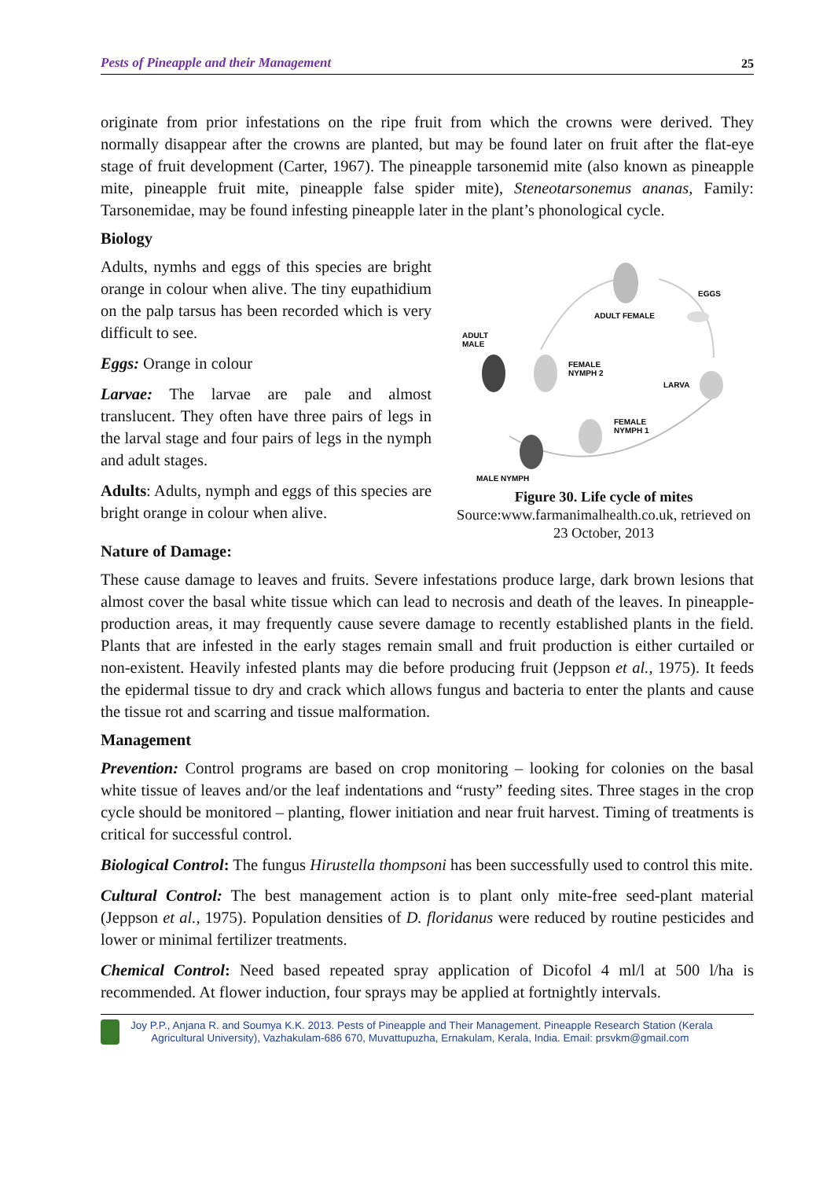Pests of Pineapple and their Management 25
originate from prior infestations on the ripe fruit from which the crowns were derived. They normally disappear after the crowns are planted, but may be found later on fruit after the flat-eye stage of fruit development (Carter, 1967). The pineapple tarsonemid mite (also known as pineapple mite, pineapple fruit mite, pineapple false spider mite), Steneotarsonemus ananas, Family: Tarsonemidae, may be found infesting pineapple later in the plant’s phonological cycle.
Biology
Adults, nymhs and eggs of this species are bright orange in colour when alive. The tiny eupathidium on the palp tarsus has been recorded which is very difficult to see.
Eggs: Orange in colour
Larvae: The larvae are pale and almost translucent. They often have three pairs of legs in the larval stage and four pairs of legs in the nymph and adult stages.
Adults: Adults, nymph and eggs of this species are bright orange in colour when alive.
ADULT FEMALE
EGGS
ADULT
MALE
FEMALE
NYMPH 2
LARVA
FEMALE
NYMPH 1
MALE NYMPH
Figure 30. Life cycle of mites
Source:www.farmanimalhealth.co.uk, retrieved on 23 October, 2013
Nature of Damage:
These cause damage to leaves and fruits. Severe infestations produce large, dark brown lesions that almost cover the basal white tissue which can lead to necrosis and death of the leaves. In pineapple-production areas, it may frequently cause severe damage to recently established plants in the field. Plants that are infested in the early stages remain small and fruit production is either curtailed or non-existent. Heavily infested plants may die before producing fruit (Jeppson et al., 1975). It feeds the epidermal tissue to dry and crack which allows fungus and bacteria to enter the plants and cause the tissue rot and scarring and tissue malformation.
Management
Prevention: Control programs are based on crop monitoring – looking for colonies on the basal white tissue of leaves and/or the leaf indentations and “rusty” feeding sites. Three stages in the crop cycle should be monitored – planting, flower initiation and near fruit harvest. Timing of treatments is critical for successful control.
Biological Control: The fungus Hirustella thompsoni has been successfully used to control this mite.
Cultural Control: The best management action is to plant only mite-free seed-plant material (Jeppson et al., 1975). Population densities of D. floridanus were reduced by routine pesticides and lower or minimal fertilizer treatments.
Chemical Control: Need based repeated spray application of Dicofol 4 ml/l at 500 l/ha is recommended. At flower induction, four sprays may be applied at fortnightly intervals.
Joy P.P., Anjana R. and Soumya K.K. 2013. Pests of Pineapple and Their Management. Pineapple Research Station (Kerala
Agricultural University), Vazhakulam-686 670, Muvattupuzha, Ernakulam, Kerala, India. Email: prsvkm@gmail.com